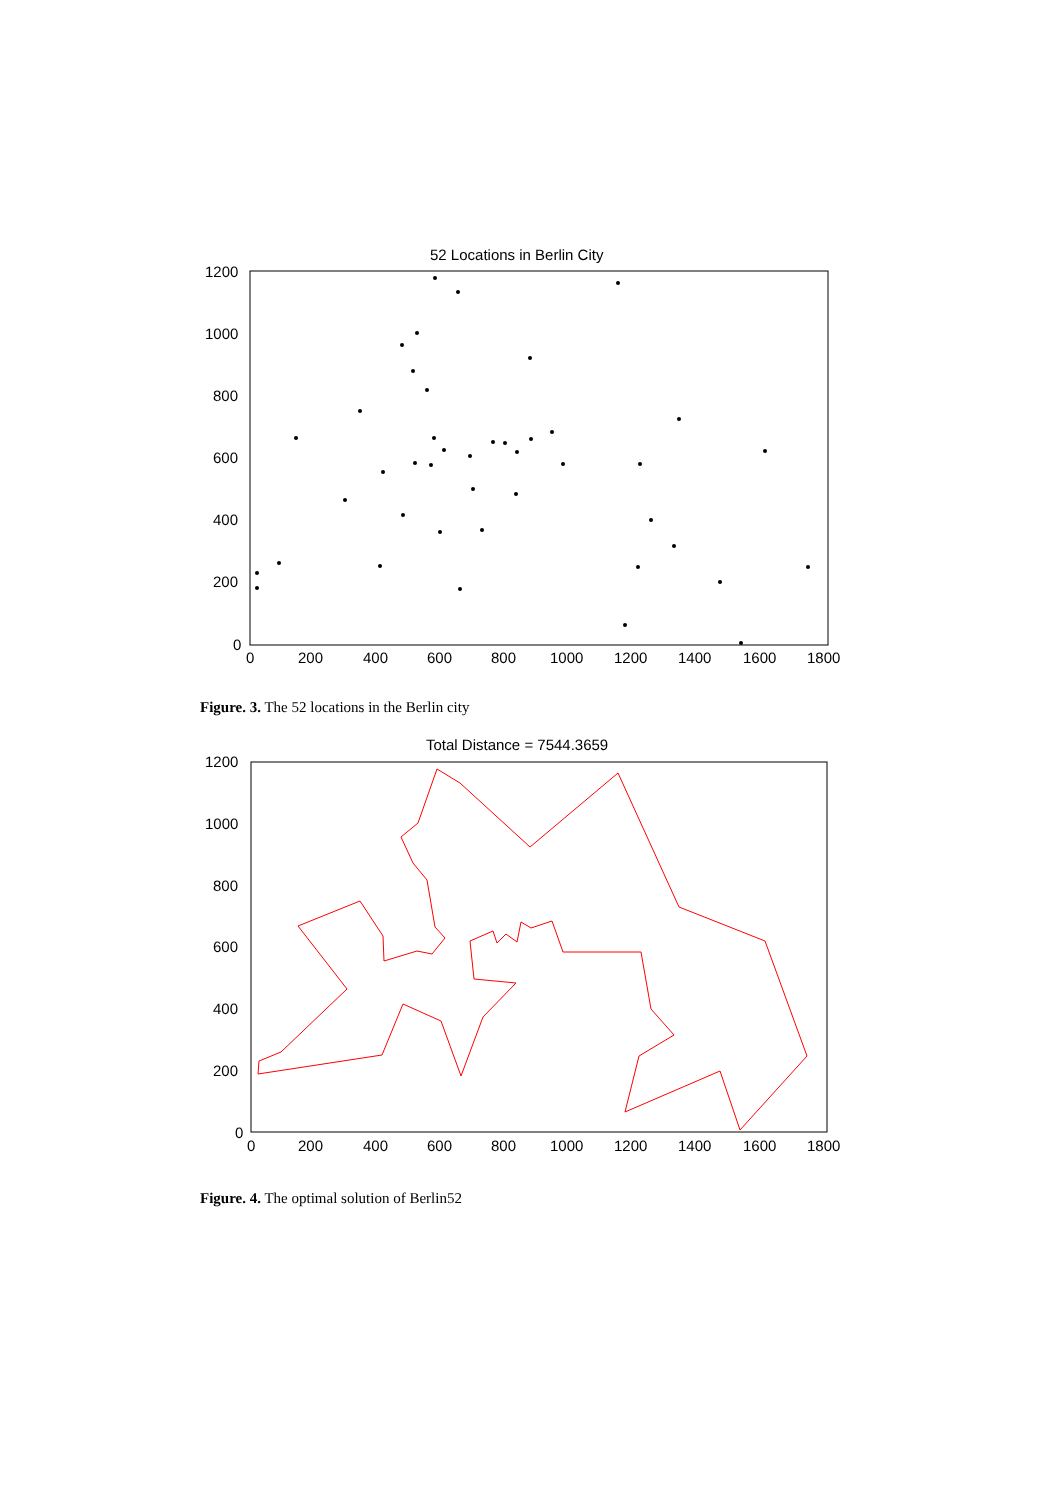52 Locations in Berlin City
1200
1000
800
600
400
200
0
0
200
400
600
800
1000
1200
1400
1600
1800
Figure. 3. The 52 locations in the Berlin city
Total Distance = 7544.3659
1200
1000
800
600
400
200
0
0
200
400
600
800
1000
1200
1400
1600
1800
Figure. 4. The optimal solution of Berlin52